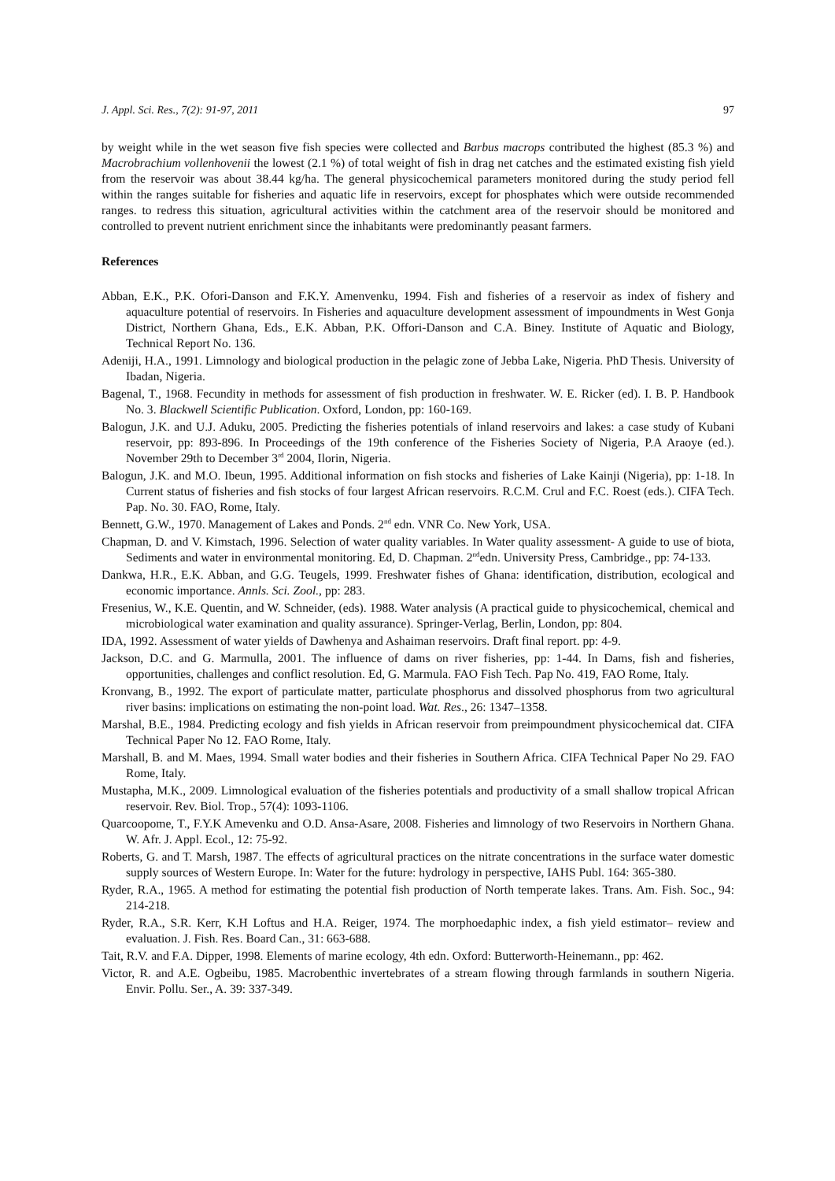J. Appl. Sci. Res., 7(2): 91-97, 2011 97
by weight while in the wet season five fish species were collected and Barbus macrops contributed the highest (85.3 %) and Macrobrachium vollenhovenii the lowest (2.1 %) of total weight of fish in drag net catches and the estimated existing fish yield from the reservoir was about 38.44 kg/ha. The general physicochemical parameters monitored during the study period fell within the ranges suitable for fisheries and aquatic life in reservoirs, except for phosphates which were outside recommended ranges. to redress this situation, agricultural activities within the catchment area of the reservoir should be monitored and controlled to prevent nutrient enrichment since the inhabitants were predominantly peasant farmers.
References
Abban, E.K., P.K. Ofori-Danson and F.K.Y. Amenvenku, 1994. Fish and fisheries of a reservoir as index of fishery and aquaculture potential of reservoirs. In Fisheries and aquaculture development assessment of impoundments in West Gonja District, Northern Ghana, Eds., E.K. Abban, P.K. Offori-Danson and C.A. Biney. Institute of Aquatic and Biology, Technical Report No. 136.
Adeniji, H.A., 1991. Limnology and biological production in the pelagic zone of Jebba Lake, Nigeria. PhD Thesis. University of Ibadan, Nigeria.
Bagenal, T., 1968. Fecundity in methods for assessment of fish production in freshwater. W. E. Ricker (ed). I. B. P. Handbook No. 3. Blackwell Scientific Publication. Oxford, London, pp: 160-169.
Balogun, J.K. and U.J. Aduku, 2005. Predicting the fisheries potentials of inland reservoirs and lakes: a case study of Kubani reservoir, pp: 893-896. In Proceedings of the 19th conference of the Fisheries Society of Nigeria, P.A Araoye (ed.). November 29th to December 3<sup>rd</sup> 2004, Ilorin, Nigeria.
Balogun, J.K. and M.O. Ibeun, 1995. Additional information on fish stocks and fisheries of Lake Kainji (Nigeria), pp: 1-18. In Current status of fisheries and fish stocks of four largest African reservoirs. R.C.M. Crul and F.C. Roest (eds.). CIFA Tech. Pap. No. 30. FAO, Rome, Italy.
Bennett, G.W., 1970. Management of Lakes and Ponds. 2<sup>nd</sup> edn. VNR Co. New York, USA.
Chapman, D. and V. Kimstach, 1996. Selection of water quality variables. In Water quality assessment- A guide to use of biota, Sediments and water in environmental monitoring. Ed, D. Chapman. 2<sup>nd</sup>edn. University Press, Cambridge., pp: 74-133.
Dankwa, H.R., E.K. Abban, and G.G. Teugels, 1999. Freshwater fishes of Ghana: identification, distribution, ecological and economic importance. Annls. Sci. Zool., pp: 283.
Fresenius, W., K.E. Quentin, and W. Schneider, (eds). 1988. Water analysis (A practical guide to physicochemical, chemical and microbiological water examination and quality assurance). Springer-Verlag, Berlin, London, pp: 804.
IDA, 1992. Assessment of water yields of Dawhenya and Ashaiman reservoirs. Draft final report. pp: 4-9.
Jackson, D.C. and G. Marmulla, 2001. The influence of dams on river fisheries, pp: 1-44. In Dams, fish and fisheries, opportunities, challenges and conflict resolution. Ed, G. Marmula. FAO Fish Tech. Pap No. 419, FAO Rome, Italy.
Kronvang, B., 1992. The export of particulate matter, particulate phosphorus and dissolved phosphorus from two agricultural river basins: implications on estimating the non-point load. Wat. Res., 26: 1347–1358.
Marshal, B.E., 1984. Predicting ecology and fish yields in African reservoir from preimpoundment physicochemical dat. CIFA Technical Paper No 12. FAO Rome, Italy.
Marshall, B. and M. Maes, 1994. Small water bodies and their fisheries in Southern Africa. CIFA Technical Paper No 29. FAO Rome, Italy.
Mustapha, M.K., 2009. Limnological evaluation of the fisheries potentials and productivity of a small shallow tropical African reservoir. Rev. Biol. Trop., 57(4): 1093-1106.
Quarcoopome, T., F.Y.K Amevenku and O.D. Ansa-Asare, 2008. Fisheries and limnology of two Reservoirs in Northern Ghana. W. Afr. J. Appl. Ecol., 12: 75-92.
Roberts, G. and T. Marsh, 1987. The effects of agricultural practices on the nitrate concentrations in the surface water domestic supply sources of Western Europe. In: Water for the future: hydrology in perspective, IAHS Publ. 164: 365-380.
Ryder, R.A., 1965. A method for estimating the potential fish production of North temperate lakes. Trans. Am. Fish. Soc., 94: 214-218.
Ryder, R.A., S.R. Kerr, K.H Loftus and H.A. Reiger, 1974. The morphoedaphic index, a fish yield estimator– review and evaluation. J. Fish. Res. Board Can., 31: 663-688.
Tait, R.V. and F.A. Dipper, 1998. Elements of marine ecology, 4th edn. Oxford: Butterworth-Heinemann., pp: 462.
Victor, R. and A.E. Ogbeibu, 1985. Macrobenthic invertebrates of a stream flowing through farmlands in southern Nigeria. Envir. Pollu. Ser., A. 39: 337-349.